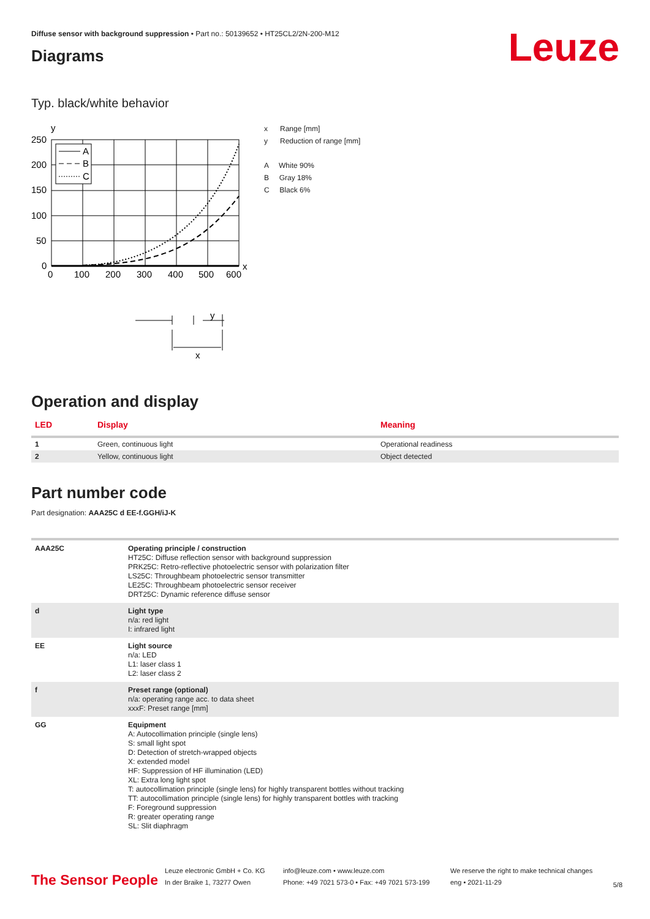Diffuse sensor with background suppression • Part no.: 50139652 • HT25CL2/2N-200-M12
Diagrams
Leuze
Typ. black/white behavior
y
A
B
C
250
200
150
100
50
0
0
100
200
300
400
500
600
x
y
x
x Range [mm]
y Reduction of range [mm]
A White 90%
B Gray 18%
C Black 6%
Operation and display
| LED | Display | Meaning |
| --- | --- | --- |
| 1 | Green, continuous light | Operational readiness |
| 2 | Yellow, continuous light | Object detected |
Part number code
Part designation: AAA25C d EE-f.GGH/iJ-K
| AAA25C | Operating principle / construction HT25C: Diffuse reflection sensor with background suppression PRK25C: Retro-reflective photoelectric sensor with polarization filter LS25C: Throughbeam photoelectric sensor transmitter LE25C: Throughbeam photoelectric sensor receiver DRT25C: Dynamic reference diffuse sensor |
| d | Light type n/a: red light I: infrared light |
| EE | Light source n/a: LED L1: laser class 1 L2: laser class 2 |
| f | Preset range (optional) n/a: operating range acc. to data sheet xxxF: Preset range [mm] |
| GG | Equipment A: Autocollimation principle (single lens) S: small light spot D: Detection of stretch-wrapped objects X: extended model HF: Suppression of HF illumination (LED) XL: Extra long light spot T: autocollimation principle (single lens) for highly transparent bottles without tracking TT: autocollimation principle (single lens) for highly transparent bottles with tracking F: Foreground suppression R: greater operating range SL: Slit diaphragm |
The Sensor People
Leuze electronic GmbH + Co. KG
In der Braike 1, 73277 Owen
info@leuze.com • www.leuze.com
Phone: +49 7021 573-0 • Fax: +49 7021 573-199
We reserve the right to make technical changes
eng • 2021-11-29
5/8